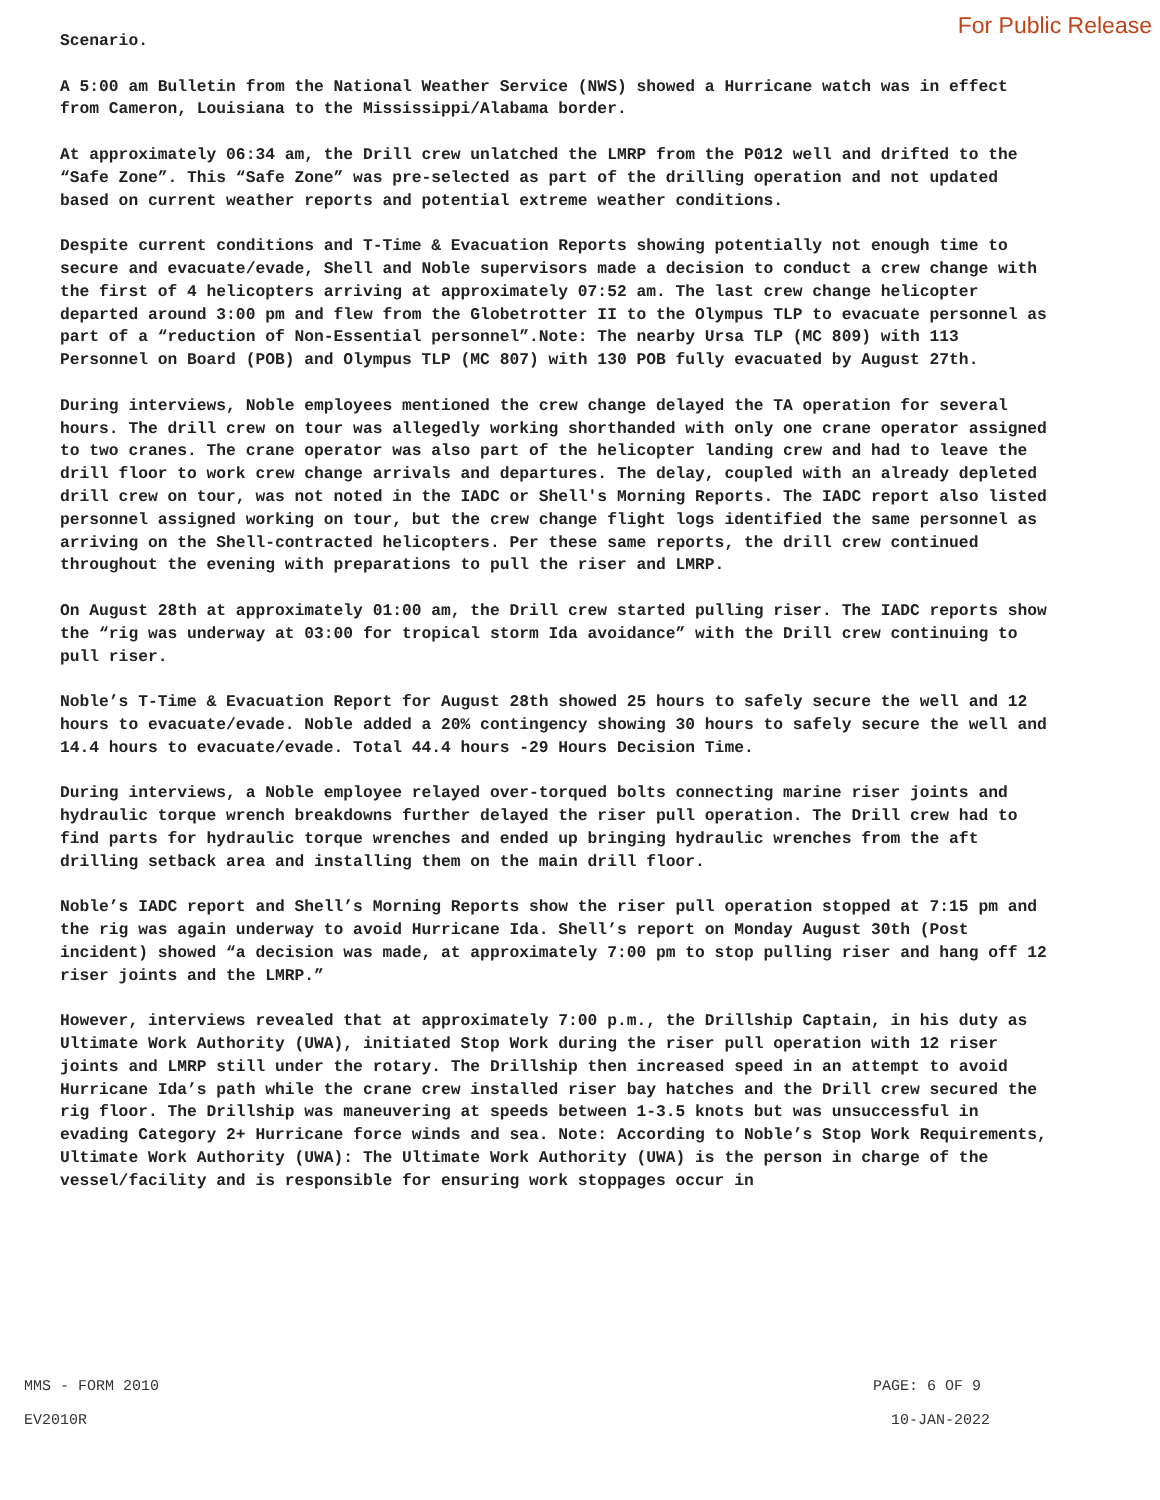For Public Release
Scenario.
A 5:00 am Bulletin from the National Weather Service (NWS) showed a Hurricane watch was in effect from Cameron, Louisiana to the Mississippi/Alabama border.
At approximately 06:34 am, the Drill crew unlatched the LMRP from the P012 well and drifted to the “Safe Zone”. This “Safe Zone” was pre-selected as part of the drilling operation and not updated based on current weather reports and potential extreme weather conditions.
Despite current conditions and T-Time & Evacuation Reports showing potentially not enough time to secure and evacuate/evade, Shell and Noble supervisors made a decision to conduct a crew change with the first of 4 helicopters arriving at approximately 07:52 am. The last crew change helicopter departed around 3:00 pm and flew from the Globetrotter II to the Olympus TLP to evacuate personnel as part of a “reduction of Non-Essential personnel”.Note: The nearby Ursa TLP (MC 809) with 113 Personnel on Board (POB) and Olympus TLP (MC 807) with 130 POB fully evacuated by August 27th.
During interviews, Noble employees mentioned the crew change delayed the TA operation for several hours. The drill crew on tour was allegedly working shorthanded with only one crane operator assigned to two cranes. The crane operator was also part of the helicopter landing crew and had to leave the drill floor to work crew change arrivals and departures. The delay, coupled with an already depleted drill crew on tour, was not noted in the IADC or Shell's Morning Reports. The IADC report also listed personnel assigned working on tour, but the crew change flight logs identified the same personnel as arriving on the Shell-contracted helicopters. Per these same reports, the drill crew continued throughout the evening with preparations to pull the riser and LMRP.
On August 28th at approximately 01:00 am, the Drill crew started pulling riser. The IADC reports show the “rig was underway at 03:00 for tropical storm Ida avoidance” with the Drill crew continuing to pull riser.
Noble’s T-Time & Evacuation Report for August 28th showed 25 hours to safely secure the well and 12 hours to evacuate/evade. Noble added a 20% contingency showing 30 hours to safely secure the well and 14.4 hours to evacuate/evade. Total 44.4 hours -29 Hours Decision Time.
During interviews, a Noble employee relayed over-torqued bolts connecting marine riser joints and hydraulic torque wrench breakdowns further delayed the riser pull operation. The Drill crew had to find parts for hydraulic torque wrenches and ended up bringing hydraulic wrenches from the aft drilling setback area and installing them on the main drill floor.
Noble’s IADC report and Shell’s Morning Reports show the riser pull operation stopped at 7:15 pm and the rig was again underway to avoid Hurricane Ida. Shell’s report on Monday August 30th (Post incident) showed “a decision was made, at approximately 7:00 pm to stop pulling riser and hang off 12 riser joints and the LMRP.”
However, interviews revealed that at approximately 7:00 p.m., the Drillship Captain, in his duty as Ultimate Work Authority (UWA), initiated Stop Work during the riser pull operation with 12 riser joints and LMRP still under the rotary. The Drillship then increased speed in an attempt to avoid Hurricane Ida’s path while the crane crew installed riser bay hatches and the Drill crew secured the rig floor. The Drillship was maneuvering at speeds between 1-3.5 knots but was unsuccessful in evading Category 2+ Hurricane force winds and sea. Note: According to Noble’s Stop Work Requirements, Ultimate Work Authority (UWA): The Ultimate Work Authority (UWA) is the person in charge of the vessel/facility and is responsible for ensuring work stoppages occur in
MMS - FORM 2010
EV2010R
PAGE: 6 OF 9
10-JAN-2022